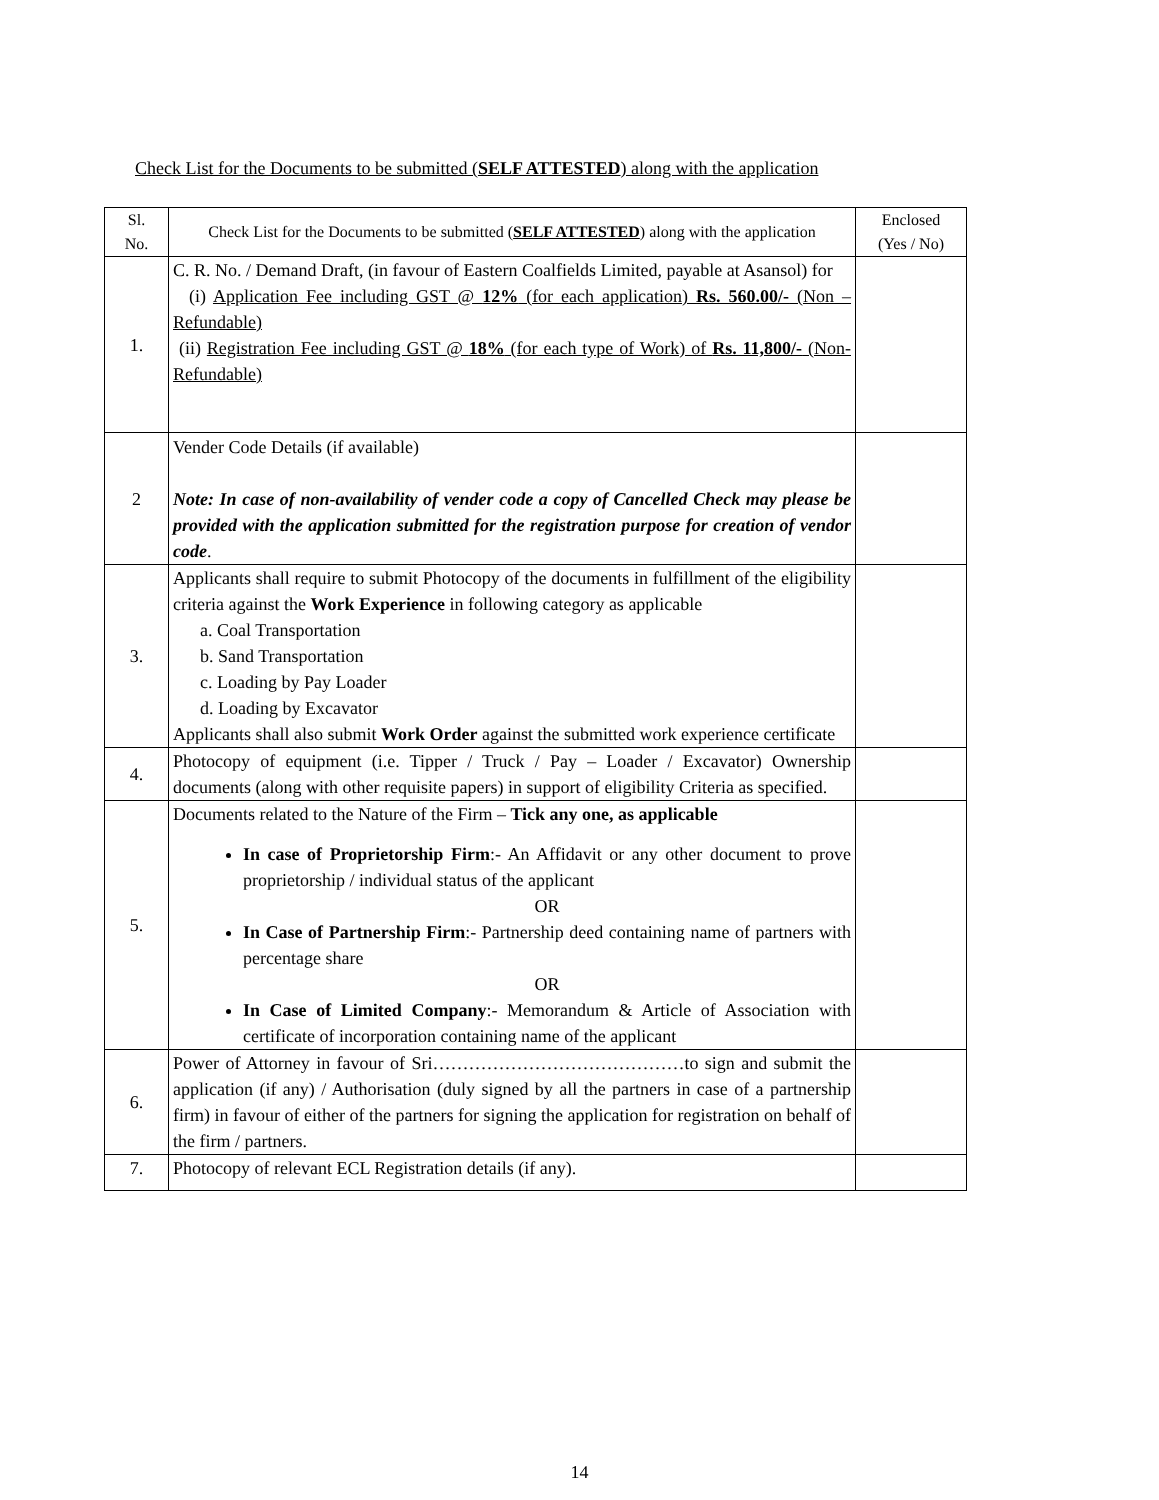Check List for the Documents to be submitted (SELF ATTESTED) along with the application
| Sl. No. | Check List for the Documents to be submitted ( SELF ATTESTED ) along with the application | Enclosed (Yes / No) |
| --- | --- | --- |
| 1. | C. R. No. / Demand Draft, (in favour of Eastern Coalfields Limited, payable at Asansol) for (i) Application Fee including GST @ 12% (for each application) Rs. 560.00/- (Non – Refundable) (ii) Registration Fee including GST @ 18% (for each type of Work) of Rs. 11,800/- (Non- Refundable) | |
| 2 | Vender Code Details (if available) Note: In case of non-availability of vender code a copy of Cancelled Check may please be provided with the application submitted for the registration purpose for creation of vendor code . | |
| 3. | Applicants shall require to submit Photocopy of the documents in fulfillment of the eligibility criteria against the Work Experience in following category as applicable a. Coal Transportation b. Sand Transportation c. Loading by Pay Loader d. Loading by Excavator Applicants shall also submit Work Order against the submitted work experience certificate | |
| 4. | Photocopy of equipment (i.e. Tipper / Truck / Pay – Loader / Excavator) Ownership documents (along with other requisite papers) in support of eligibility Criteria as specified. | |
| 5. | Documents related to the Nature of the Firm – Tick any one, as applicable In case of Proprietorship Firm :- An Affidavit or any other document to prove proprietorship / individual status of the applicant OR In Case of Partnership Firm :- Partnership deed containing name of partners with percentage share OR In Case of Limited Company :- Memorandum & Article of Association with certificate of incorporation containing name of the applicant | |
| 6. | Power of Attorney in favour of Sri……………………………………to sign and submit the application (if any) / Authorisation (duly signed by all the partners in case of a partnership firm) in favour of either of the partners for signing the application for registration on behalf of the firm / partners. | |
| 7. | Photocopy of relevant ECL Registration details (if any). | |
14